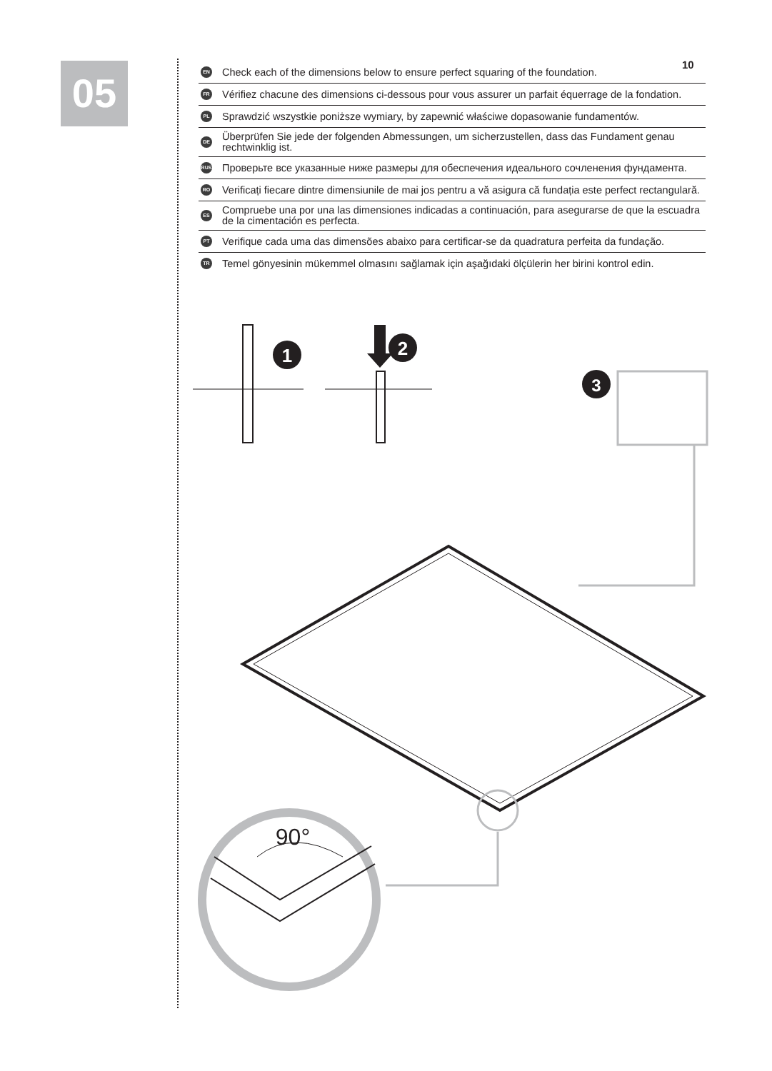05 10
EN Check each of the dimensions below to ensure perfect squaring of the foundation.
FR Vérifiez chacune des dimensions ci-dessous pour vous assurer un parfait équerrage de la fondation.
PL Sprawdzić wszystkie poniższe wymiary, by zapewnić właściwe dopasowanie fundamentów.
DE Überprüfen Sie jede der folgenden Abmessungen, um sicherzustellen, dass das Fundament genau rechtwinklig ist.
RUS Проверьте все указанные ниже размеры для обеспечения идеального сочленения фундамента.
RO Verificați fiecare dintre dimensiunile de mai jos pentru a vă asigura că fundația este perfect rectangulară.
ES Compruebe una por una las dimensiones indicadas a continuación, para asegurarse de que la escuadra de la cimentación es perfecta.
PT Verifique cada uma das dimensões abaixo para certificar-se da quadratura perfeita da fundação.
TR Temel gönyesinin mükemmel olmasını sağlamak için aşağıdaki ölçülerin her birini kontrol edin.
1
2
3
90°